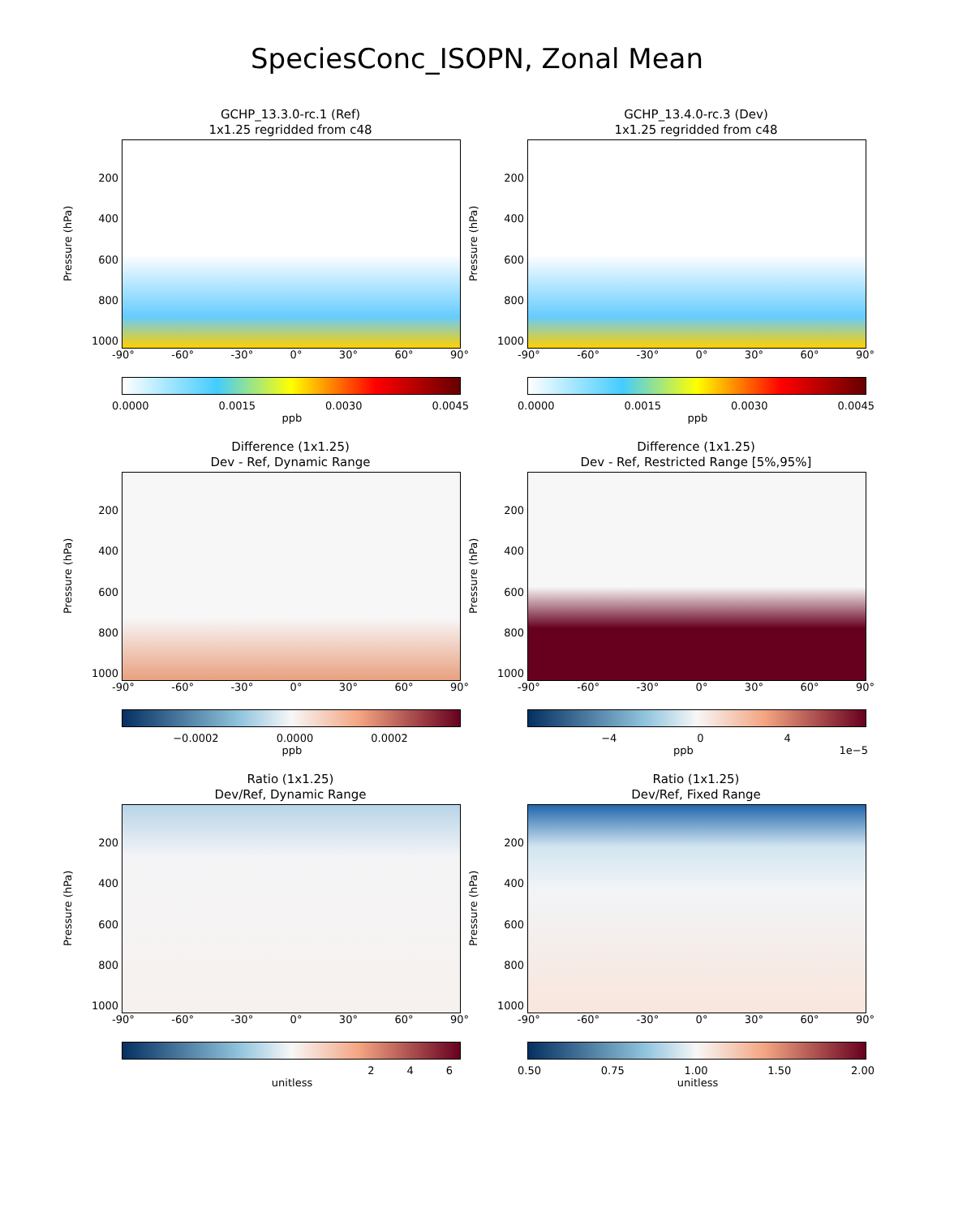SpeciesConc_ISOPN, Zonal Mean
GCHP_13.3.0-rc.1 (Ref)
1x1.25 regridded from c48
Pressure (hPa)
200
400
600
800
1000
-90° -60° -30° 0° 30° 60° 90°
0.0000 0.0015 0.0030 0.0045
ppb
GCHP_13.4.0-rc.3 (Dev)
1x1.25 regridded from c48
Pressure (hPa)
200
400
600
800
1000
-90° -60° -30° 0° 30° 60° 90°
0.0000 0.0015 0.0030 0.0045
ppb
Difference (1x1.25)
Dev - Ref, Dynamic Range
Pressure (hPa)
200
400
600
800
1000
-90° -60° -30° 0° 30° 60° 90°
−0.0002 0.0000 0.0002
ppb
Difference (1x1.25)
Dev - Ref, Restricted Range [5%,95%]
Pressure (hPa)
200
400
600
800
1000
-90° -60° -30° 0° 30° 60° 90°
−4 0 4
ppb 1e−5
Ratio (1x1.25)
Dev/Ref, Dynamic Range
Pressure (hPa)
200
400
600
800
1000
-90° -60° -30° 0° 30° 60° 90°
2 4 6
unitless
Ratio (1x1.25)
Dev/Ref, Fixed Range
Pressure (hPa)
200
400
600
800
1000
-90° -60° -30° 0° 30° 60° 90°
0.50 0.75 1.00 1.50 2.00
unitless